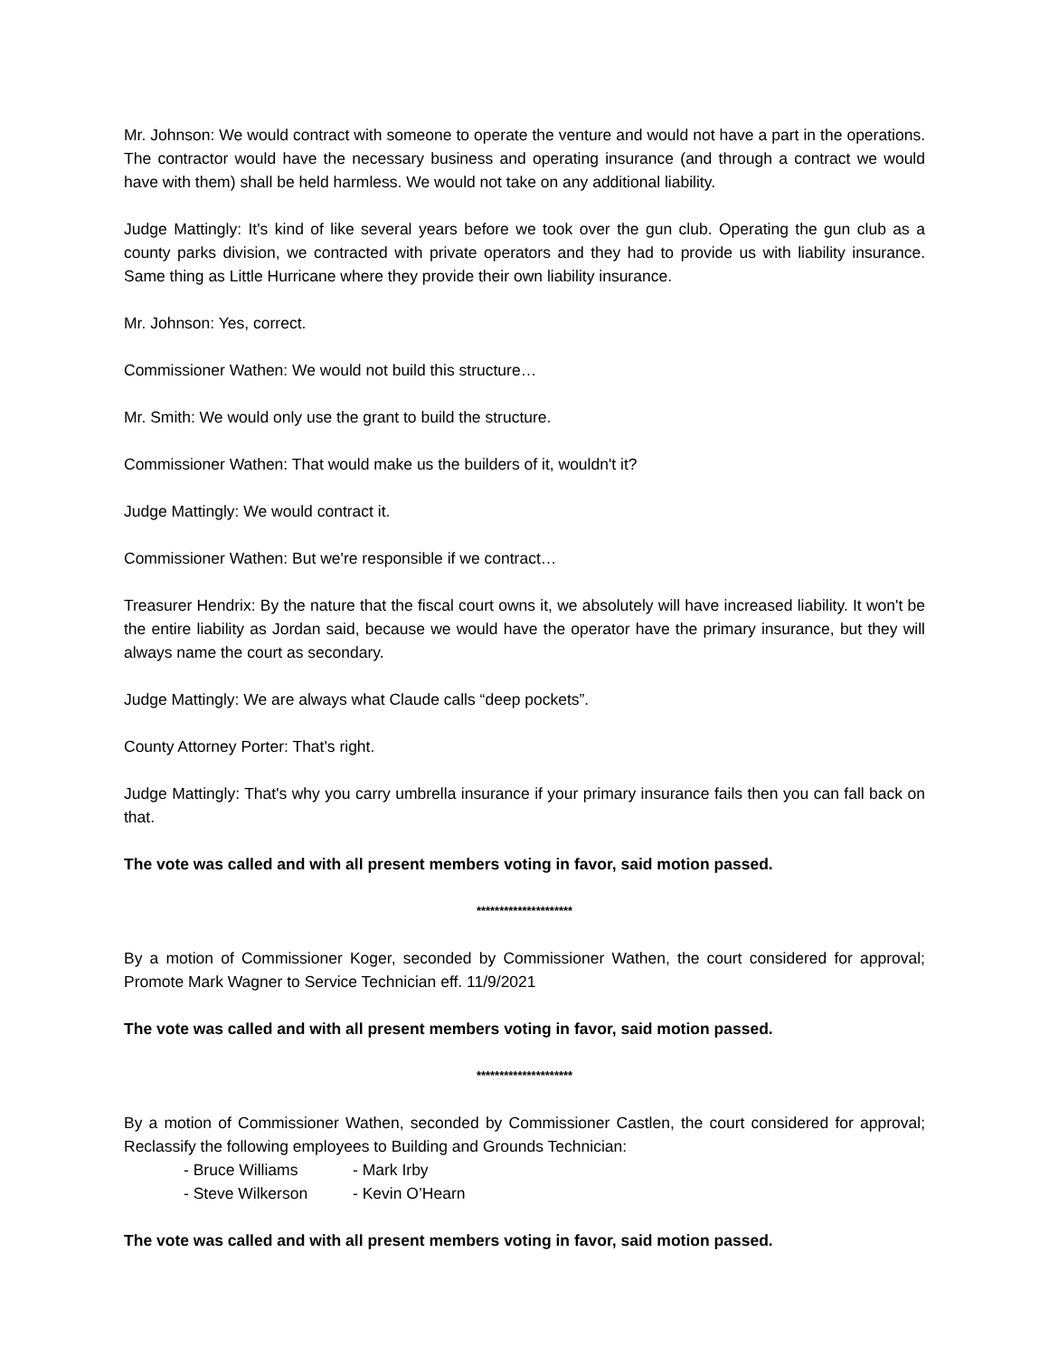Mr. Johnson: We would contract with someone to operate the venture and would not have a part in the operations. The contractor would have the necessary business and operating insurance (and through a contract we would have with them) shall be held harmless. We would not take on any additional liability.
Judge Mattingly: It's kind of like several years before we took over the gun club. Operating the gun club as a county parks division, we contracted with private operators and they had to provide us with liability insurance. Same thing as Little Hurricane where they provide their own liability insurance.
Mr. Johnson: Yes, correct.
Commissioner Wathen: We would not build this structure…
Mr. Smith: We would only use the grant to build the structure.
Commissioner Wathen: That would make us the builders of it, wouldn't it?
Judge Mattingly: We would contract it.
Commissioner Wathen: But we're responsible if we contract…
Treasurer Hendrix: By the nature that the fiscal court owns it, we absolutely will have increased liability. It won't be the entire liability as Jordan said, because we would have the operator have the primary insurance, but they will always name the court as secondary.
Judge Mattingly: We are always what Claude calls “deep pockets”.
County Attorney Porter: That's right.
Judge Mattingly: That's why you carry umbrella insurance if your primary insurance fails then you can fall back on that.
The vote was called and with all present members voting in favor, said motion passed.
*********************
By a motion of Commissioner Koger, seconded by Commissioner Wathen, the court considered for approval; Promote Mark Wagner to Service Technician eff. 11/9/2021
The vote was called and with all present members voting in favor, said motion passed.
*********************
By a motion of Commissioner Wathen, seconded by Commissioner Castlen, the court considered for approval; Reclassify the following employees to Building and Grounds Technician:
- Bruce Williams - Mark Irby
- Steve Wilkerson - Kevin O’Hearn
The vote was called and with all present members voting in favor, said motion passed.